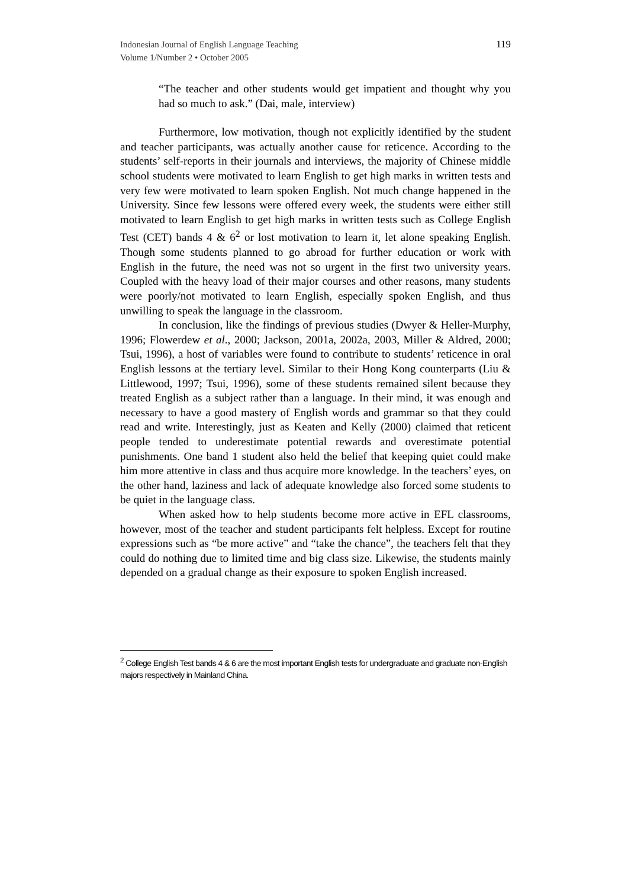Indonesian Journal of English Language Teaching
Volume 1/Number 2 • October 2005
119
“The teacher and other students would get impatient and thought why you had so much to ask.” (Dai, male, interview)
Furthermore, low motivation, though not explicitly identified by the student and teacher participants, was actually another cause for reticence. According to the students’ self-reports in their journals and interviews, the majority of Chinese middle school students were motivated to learn English to get high marks in written tests and very few were motivated to learn spoken English. Not much change happened in the University. Since few lessons were offered every week, the students were either still motivated to learn English to get high marks in written tests such as College English Test (CET) bands 4 & 6<sup>2</sup> or lost motivation to learn it, let alone speaking English. Though some students planned to go abroad for further education or work with English in the future, the need was not so urgent in the first two university years. Coupled with the heavy load of their major courses and other reasons, many students were poorly/not motivated to learn English, especially spoken English, and thus unwilling to speak the language in the classroom.
In conclusion, like the findings of previous studies (Dwyer & Heller-Murphy, 1996; Flowerdew et al., 2000; Jackson, 2001a, 2002a, 2003, Miller & Aldred, 2000; Tsui, 1996), a host of variables were found to contribute to students’ reticence in oral English lessons at the tertiary level. Similar to their Hong Kong counterparts (Liu & Littlewood, 1997; Tsui, 1996), some of these students remained silent because they treated English as a subject rather than a language. In their mind, it was enough and necessary to have a good mastery of English words and grammar so that they could read and write. Interestingly, just as Keaten and Kelly (2000) claimed that reticent people tended to underestimate potential rewards and overestimate potential punishments. One band 1 student also held the belief that keeping quiet could make him more attentive in class and thus acquire more knowledge. In the teachers’ eyes, on the other hand, laziness and lack of adequate knowledge also forced some students to be quiet in the language class.
When asked how to help students become more active in EFL classrooms, however, most of the teacher and student participants felt helpless. Except for routine expressions such as “be more active” and “take the chance”, the teachers felt that they could do nothing due to limited time and big class size. Likewise, the students mainly depended on a gradual change as their exposure to spoken English increased.
<sup>2</sup> College English Test bands 4 & 6 are the most important English tests for undergraduate and graduate non-English majors respectively in Mainland China.